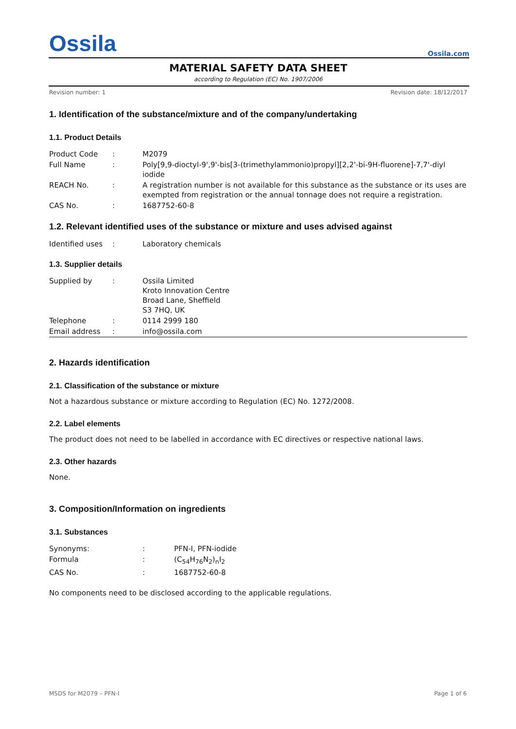Ossila.com
Ossila
MATERIAL SAFETY DATA SHEET
according to Regulation (EC) No. 1907/2006
Revision number: 1 Revision date: 18/12/2017
1. Identification of the substance/mixture and of the company/undertaking
1.1. Product Details
| Product Code | : | M2079 |
| Full Name | : | Poly[9,9-dioctyl-9',9'-bis[3-(trimethylammonio)propyl][2,2'-bi-9H-fluorene]-7,7'-diyl iodide |
| REACH No. | : | A registration number is not available for this substance as the substance or its uses are exempted from registration or the annual tonnage does not require a registration. |
| CAS No. | : | 1687752-60-8 |
1.2. Relevant identified uses of the substance or mixture and uses advised against
| Identified uses | : | Laboratory chemicals |
1.3. Supplier details
| Supplied by | : | Ossila Limited Kroto Innovation Centre Broad Lane, Sheffield S3 7HQ, UK |
| Telephone | : | 0114 2999 180 |
| Email address | : | info@ossila.com |
2. Hazards identification
2.1. Classification of the substance or mixture
Not a hazardous substance or mixture according to Regulation (EC) No. 1272/2008.
2.2. Label elements
The product does not need to be labelled in accordance with EC directives or respective national laws.
2.3. Other hazards
None.
3. Composition/Information on ingredients
3.1. Substances
| Synonyms: | : | PFN-I, PFN-iodide |
| Formula | : | (C<sub>54</sub>H<sub>76</sub>N<sub>2</sub>)<sub>n</sub>I<sub>2</sub> |
| CAS No. | : | 1687752-60-8 |
No components need to be disclosed according to the applicable regulations.
MSDS for M2079 – PFN-I Page 1 of 6